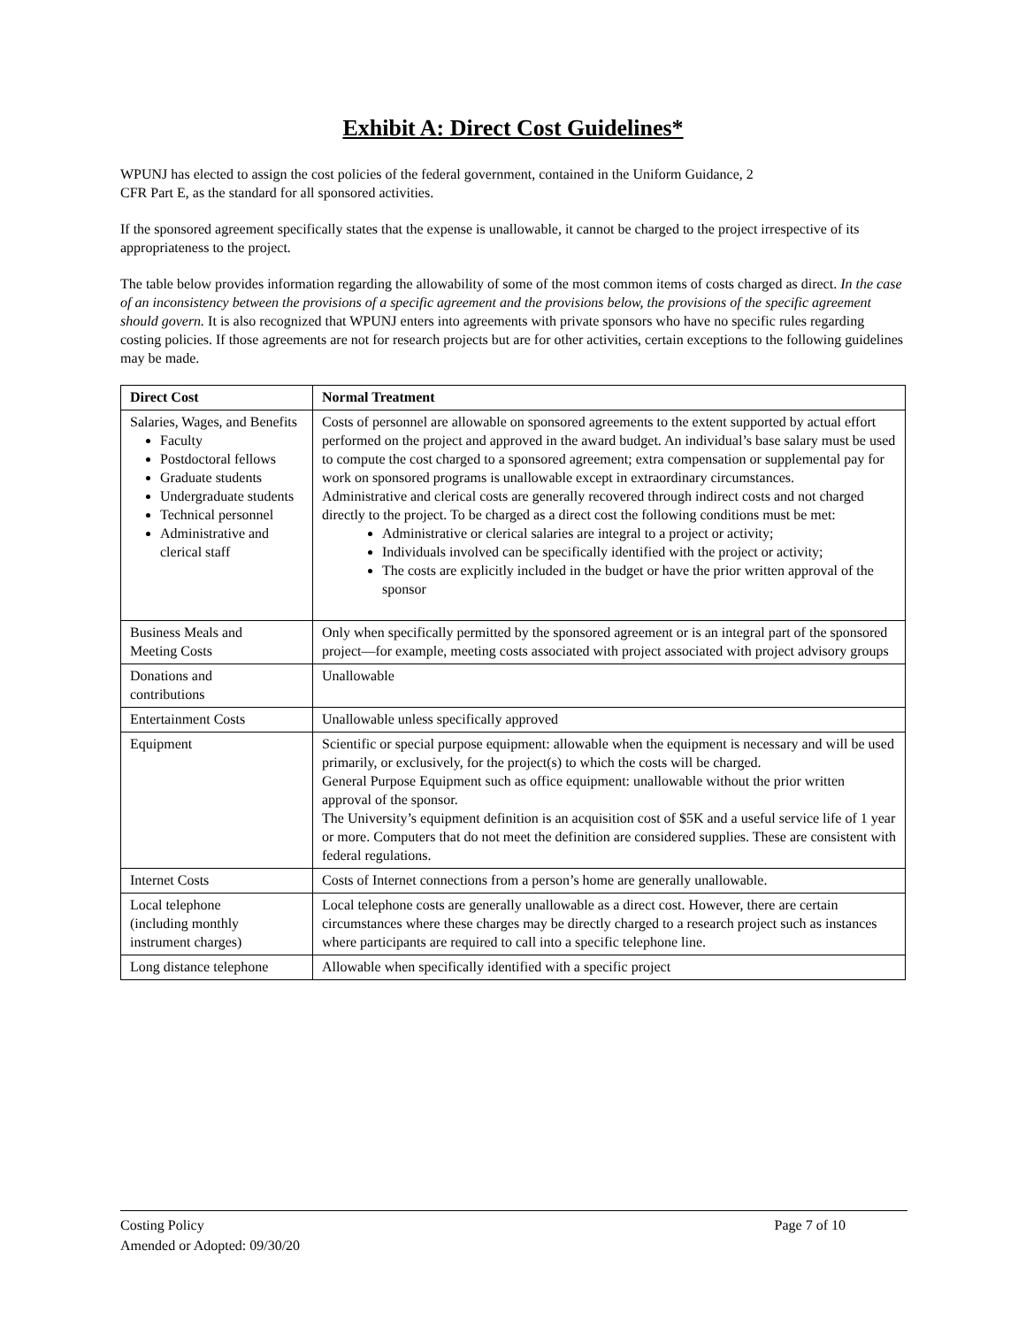Exhibit A: Direct Cost Guidelines*
WPUNJ has elected to assign the cost policies of the federal government, contained in the Uniform Guidance, 2
CFR Part E, as the standard for all sponsored activities.
If the sponsored agreement specifically states that the expense is unallowable, it cannot be charged to the project irrespective of its appropriateness to the project.
The table below provides information regarding the allowability of some of the most common items of costs charged as direct. In the case of an inconsistency between the provisions of a specific agreement and the provisions below, the provisions of the specific agreement should govern. It is also recognized that WPUNJ enters into agreements with private sponsors who have no specific rules regarding costing policies. If those agreements are not for research projects but are for other activities, certain exceptions to the following guidelines may be made.
| Direct Cost | Normal Treatment |
| --- | --- |
| Salaries, Wages, and Benefits Faculty Postdoctoral fellows Graduate students Undergraduate students Technical personnel Administrative and clerical staff | Costs of personnel are allowable on sponsored agreements to the extent supported by actual effort performed on the project and approved in the award budget. An individual’s base salary must be used to compute the cost charged to a sponsored agreement; extra compensation or supplemental pay for work on sponsored programs is unallowable except in extraordinary circumstances. Administrative and clerical costs are generally recovered through indirect costs and not charged directly to the project. To be charged as a direct cost the following conditions must be met: Administrative or clerical salaries are integral to a project or activity; Individuals involved can be specifically identified with the project or activity; The costs are explicitly included in the budget or have the prior written approval of the sponsor |
| Business Meals and Meeting Costs | Only when specifically permitted by the sponsored agreement or is an integral part of the sponsored project—for example, meeting costs associated with project associated with project advisory groups |
| Donations and contributions | Unallowable |
| Entertainment Costs | Unallowable unless specifically approved |
| Equipment | Scientific or special purpose equipment: allowable when the equipment is necessary and will be used primarily, or exclusively, for the project(s) to which the costs will be charged. General Purpose Equipment such as office equipment: unallowable without the prior written approval of the sponsor. The University’s equipment definition is an acquisition cost of $5K and a useful service life of 1 year or more. Computers that do not meet the definition are considered supplies. These are consistent with federal regulations. |
| Internet Costs | Costs of Internet connections from a person’s home are generally unallowable. |
| Local telephone (including monthly instrument charges) | Local telephone costs are generally unallowable as a direct cost. However, there are certain circumstances where these charges may be directly charged to a research project such as instances where participants are required to call into a specific telephone line. |
| Long distance telephone | Allowable when specifically identified with a specific project |
Costing Policy Page 7 of 10
Amended or Adopted: 09/30/20